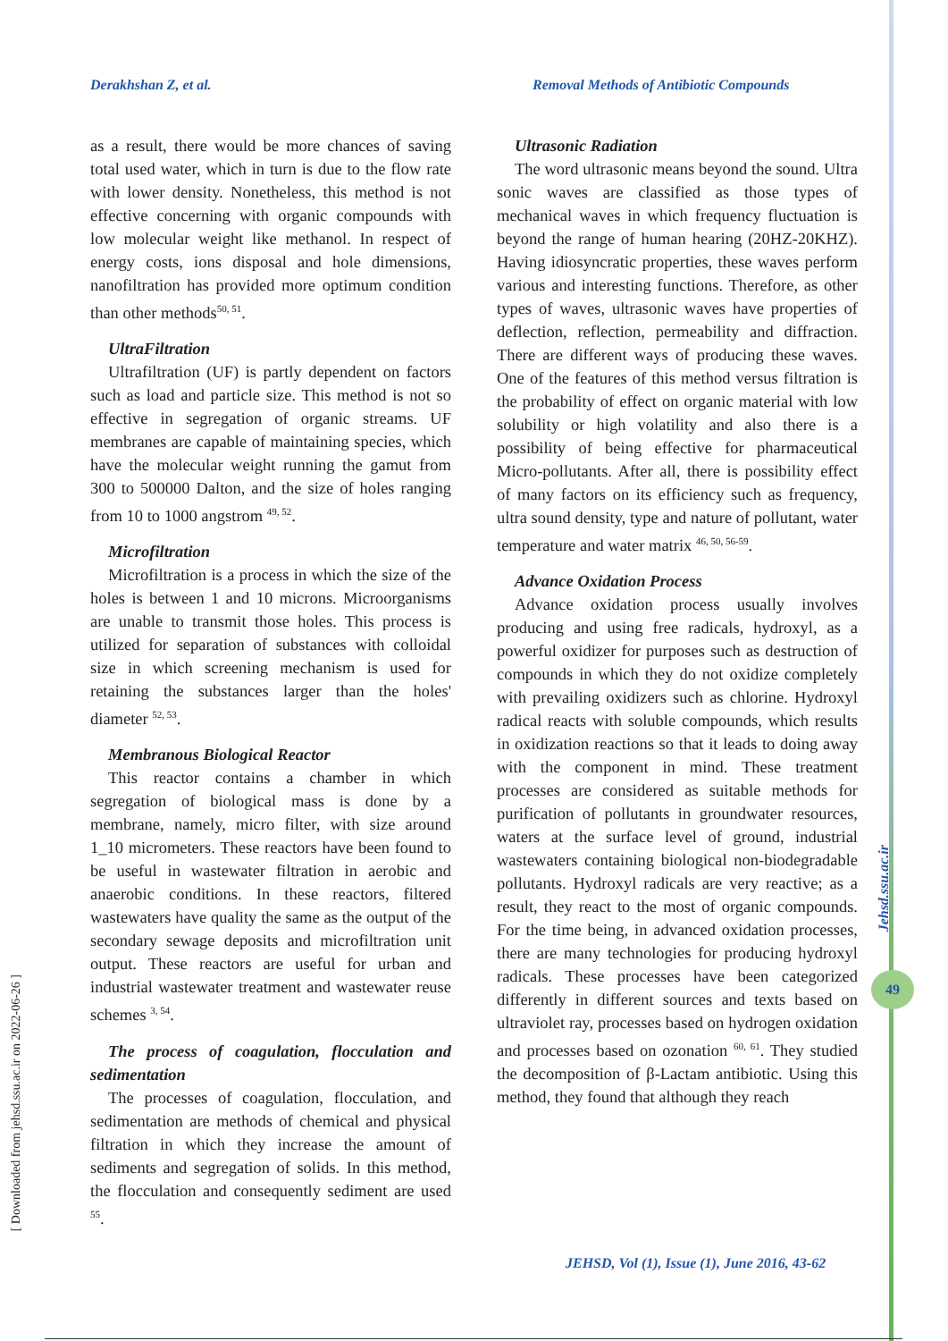Derakhshan Z, et al.
Removal Methods of Antibiotic Compounds
as a result, there would be more chances of saving total used water, which in turn is due to the flow rate with lower density. Nonetheless, this method is not effective concerning with organic compounds with low molecular weight like methanol. In respect of energy costs, ions disposal and hole dimensions, nanofiltration has provided more optimum condition than other methods<sup>50, 51</sup>.
UltraFiltration
Ultrafiltration (UF) is partly dependent on factors such as load and particle size. This method is not so effective in segregation of organic streams. UF membranes are capable of maintaining species, which have the molecular weight running the gamut from 300 to 500000 Dalton, and the size of holes ranging from 10 to 1000 angstrom <sup>49, 52</sup>.
Microfiltration
Microfiltration is a process in which the size of the holes is between 1 and 10 microns. Microorganisms are unable to transmit those holes. This process is utilized for separation of substances with colloidal size in which screening mechanism is used for retaining the substances larger than the holes' diameter <sup>52, 53</sup>.
Membranous Biological Reactor
This reactor contains a chamber in which segregation of biological mass is done by a membrane, namely, micro filter, with size around 1_10 micrometers. These reactors have been found to be useful in wastewater filtration in aerobic and anaerobic conditions. In these reactors, filtered wastewaters have quality the same as the output of the secondary sewage deposits and microfiltration unit output. These reactors are useful for urban and industrial wastewater treatment and wastewater reuse schemes <sup>3, 54</sup>.
The process of coagulation, flocculation and sedimentation
The processes of coagulation, flocculation, and sedimentation are methods of chemical and physical filtration in which they increase the amount of sediments and segregation of solids. In this method, the flocculation and consequently sediment are used <sup>55</sup>.
Ultrasonic Radiation
The word ultrasonic means beyond the sound. Ultra sonic waves are classified as those types of mechanical waves in which frequency fluctuation is beyond the range of human hearing (20HZ-20KHZ). Having idiosyncratic properties, these waves perform various and interesting functions. Therefore, as other types of waves, ultrasonic waves have properties of deflection, reflection, permeability and diffraction. There are different ways of producing these waves. One of the features of this method versus filtration is the probability of effect on organic material with low solubility or high volatility and also there is a possibility of being effective for pharmaceutical Micro-pollutants. After all, there is possibility effect of many factors on its efficiency such as frequency, ultra sound density, type and nature of pollutant, water temperature and water matrix <sup>46, 50, 56-59</sup>.
Advance Oxidation Process
Advance oxidation process usually involves producing and using free radicals, hydroxyl, as a powerful oxidizer for purposes such as destruction of compounds in which they do not oxidize completely with prevailing oxidizers such as chlorine. Hydroxyl radical reacts with soluble compounds, which results in oxidization reactions so that it leads to doing away with the component in mind. These treatment processes are considered as suitable methods for purification of pollutants in groundwater resources, waters at the surface level of ground, industrial wastewaters containing biological non-biodegradable pollutants. Hydroxyl radicals are very reactive; as a result, they react to the most of organic compounds. For the time being, in advanced oxidation processes, there are many technologies for producing hydroxyl radicals. These processes have been categorized differently in different sources and texts based on ultraviolet ray, processes based on hydrogen oxidation and processes based on ozonation <sup>60, 61</sup>. They studied the decomposition of β-Lactam antibiotic. Using this method, they found that although they reach
Jehsd.ssu.ac.ir
49
[ Downloaded from jehsd.ssu.ac.ir on 2022-06-26 ]
JEHSD, Vol (1), Issue (1), June 2016, 43-62